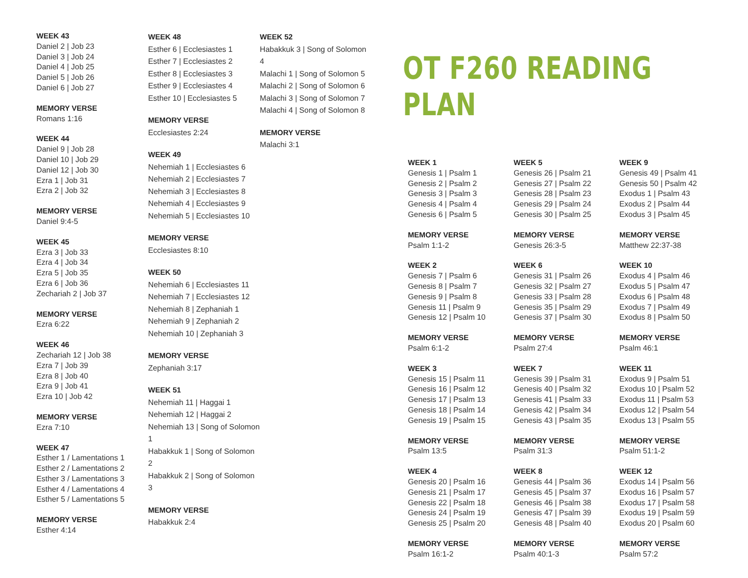WEEK 43
Daniel 2 | Job 23
Daniel 3 | Job 24
Daniel 4 | Job 25
Daniel 5 | Job 26
Daniel 6 | Job 27
MEMORY VERSE
Romans 1:16
WEEK 44
Daniel 9 | Job 28
Daniel 10 | Job 29
Daniel 12 | Job 30
Ezra 1 | Job 31
Ezra 2 | Job 32
MEMORY VERSE
Daniel 9:4-5
WEEK 45
Ezra 3 | Job 33
Ezra 4 | Job 34
Ezra 5 | Job 35
Ezra 6 | Job 36
Zechariah 2 | Job 37
MEMORY VERSE
Ezra 6:22
WEEK 46
Zechariah 12 | Job 38
Ezra 7 | Job 39
Ezra 8 | Job 40
Ezra 9 | Job 41
Ezra 10 | Job 42
MEMORY VERSE
Ezra 7:10
WEEK 47
Esther 1 / Lamentations 1
Esther 2 / Lamentations 2
Esther 3 / Lamentations 3
Esther 4 / Lamentations 4
Esther 5 / Lamentations 5
MEMORY VERSE
Esther 4:14
WEEK 48
Esther 6 | Ecclesiastes 1
Esther 7 | Ecclesiastes 2
Esther 8 | Ecclesiastes 3
Esther 9 | Ecclesiastes 4
Esther 10 | Ecclesiastes 5
MEMORY VERSE
Ecclesiastes 2:24
WEEK 49
Nehemiah 1 | Ecclesiastes 6
Nehemiah 2 | Ecclesiastes 7
Nehemiah 3 | Ecclesiastes 8
Nehemiah 4 | Ecclesiastes 9
Nehemiah 5 | Ecclesiastes 10
MEMORY VERSE
Ecclesiastes 8:10
WEEK 50
Nehemiah 6 | Ecclesiastes 11
Nehemiah 7 | Ecclesiastes 12
Nehemiah 8 | Zephaniah 1
Nehemiah 9 | Zephaniah 2
Nehemiah 10 | Zephaniah 3
MEMORY VERSE
Zephaniah 3:17
WEEK 51
Nehemiah 11 | Haggai 1
Nehemiah 12 | Haggai 2
Nehemiah 13 | Song of Solomon 1
Habakkuk 1 | Song of Solomon 2
Habakkuk 2 | Song of Solomon 3
MEMORY VERSE
Habakkuk 2:4
WEEK 52
Habakkuk 3 | Song of Solomon 4
Malachi 1 | Song of Solomon 5
Malachi 2 | Song of Solomon 6
Malachi 3 | Song of Solomon 7
Malachi 4 | Song of Solomon 8
MEMORY VERSE
Malachi 3:1
OT F260 READING PLAN
WEEK 1
Genesis 1 | Psalm 1
Genesis 2 | Psalm 2
Genesis 3 | Psalm 3
Genesis 4 | Psalm 4
Genesis 6 | Psalm 5
MEMORY VERSE
Psalm 1:1-2
WEEK 2
Genesis 7 | Psalm 6
Genesis 8 | Psalm 7
Genesis 9 | Psalm 8
Genesis 11 | Psalm 9
Genesis 12 | Psalm 10
MEMORY VERSE
Psalm 6:1-2
WEEK 3
Genesis 15 | Psalm 11
Genesis 16 | Psalm 12
Genesis 17 | Psalm 13
Genesis 18 | Psalm 14
Genesis 19 | Psalm 15
MEMORY VERSE
Psalm 13:5
WEEK 4
Genesis 20 | Psalm 16
Genesis 21 | Psalm 17
Genesis 22 | Psalm 18
Genesis 24 | Psalm 19
Genesis 25 | Psalm 20
MEMORY VERSE
Psalm 16:1-2
WEEK 5
Genesis 26 | Psalm 21
Genesis 27 | Psalm 22
Genesis 28 | Psalm 23
Genesis 29 | Psalm 24
Genesis 30 | Psalm 25
MEMORY VERSE
Genesis 26:3-5
WEEK 6
Genesis 31 | Psalm 26
Genesis 32 | Psalm 27
Genesis 33 | Psalm 28
Genesis 35 | Psalm 29
Genesis 37 | Psalm 30
MEMORY VERSE
Psalm 27:4
WEEK 7
Genesis 39 | Psalm 31
Genesis 40 | Psalm 32
Genesis 41 | Psalm 33
Genesis 42 | Psalm 34
Genesis 43 | Psalm 35
MEMORY VERSE
Psalm 31:3
WEEK 8
Genesis 44 | Psalm 36
Genesis 45 | Psalm 37
Genesis 46 | Psalm 38
Genesis 47 | Psalm 39
Genesis 48 | Psalm 40
MEMORY VERSE
Psalm 40:1-3
WEEK 9
Genesis 49 | Psalm 41
Genesis 50 | Psalm 42
Exodus 1 | Psalm 43
Exodus 2 | Psalm 44
Exodus 3 | Psalm 45
MEMORY VERSE
Matthew 22:37-38
WEEK 10
Exodus 4 | Psalm 46
Exodus 5 | Psalm 47
Exodus 6 | Psalm 48
Exodus 7 | Psalm 49
Exodus 8 | Psalm 50
MEMORY VERSE
Psalm 46:1
WEEK 11
Exodus 9 | Psalm 51
Exodus 10 | Psalm 52
Exodus 11 | Psalm 53
Exodus 12 | Psalm 54
Exodus 13 | Psalm 55
MEMORY VERSE
Psalm 51:1-2
WEEK 12
Exodus 14 | Psalm 56
Exodus 16 | Psalm 57
Exodus 17 | Psalm 58
Exodus 19 | Psalm 59
Exodus 20 | Psalm 60
MEMORY VERSE
Psalm 57:2